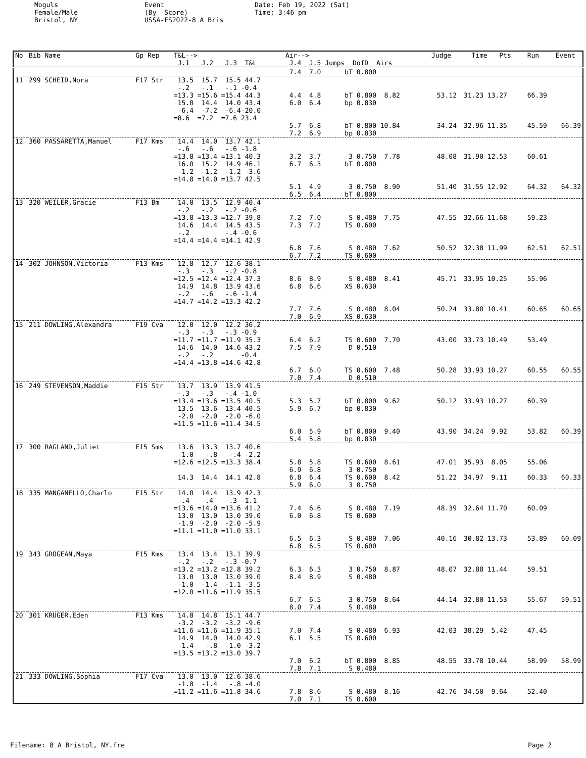Moguls Female/Male Bristol, NY
Event (By Score) USSA-FS2022-8 A Bris
Date: Feb 19, 2022 (Sat) Time: 3:46 pm
| No | Bib Name | Gp Rep | T&L--> J.1 J.2 J.3 T&L | Air--> J.4 J.5 Jumps DofD Airs | Judge | Time Pts | Run | Event |
| --- | --- | --- | --- | --- | --- | --- | --- | --- |
| | | | | 7.4 7.0 bT 0.800 | | | | |
| 11 | 299 SCHEID,Nora | F17 Str | 13.5 15.7 15.5 44.7 -.2 -.1 -.1 -0.4 =13.3 =15.6 =15.4 44.3 15.0 14.4 14.0 43.4 -6.4 -7.2 -6.4-20.0 =8.6 =7.2 =7.6 23.4 | 4.4 4.8 bT 0.800 8.82 6.0 6.4 bp 0.830 5.7 6.8 bT 0.800 10.84 7.2 6.9 bp 0.830 | 53.12 34.24 | 31.23 13.27 32.96 11.35 | 66.39 45.59 | 66.39 |
| 12 | 360 PASSARETTA,Manuel | F17 Kms | 14.4 14.0 13.7 42.1 -.6 -.6 -.6 -1.8 =13.8 =13.4 =13.1 40.3 16.0 15.2 14.9 46.1 -1.2 -1.2 -1.2 -3.6 =14.8 =14.0 =13.7 42.5 | 3.2 3.7 3 0.750 7.78 6.7 6.3 bT 0.800 5.1 4.9 3 0.750 8.90 6.5 6.4 bT 0.800 | 48.08 51.40 | 31.90 12.53 31.55 12.92 | 60.61 64.32 | 64.32 |
| 13 | 320 WEILER,Gracie | F13 Bm | 14.0 13.5 12.9 40.4 -.2 -.2 -.2 -0.6 =13.8 =13.3 =12.7 39.8 14.6 14.4 14.5 43.5 -.2 -.4 -0.6 =14.4 =14.4 =14.1 42.9 | 7.2 7.0 S 0.480 7.75 7.3 7.2 TS 0.600 6.8 7.6 S 0.480 7.62 6.7 7.2 TS 0.600 | 47.55 50.52 | 32.66 11.68 32.38 11.99 | 59.23 62.51 | 62.51 |
| 14 | 302 JOHNSON,Victoria | F13 Kms | 12.8 12.7 12.6 38.1 -.3 -.3 -.2 -0.8 =12.5 =12.4 =12.4 37.3 14.9 14.8 13.9 43.6 -.2 -.6 -.6 -1.4 =14.7 =14.2 =13.3 42.2 | 8.6 8.9 S 0.480 8.41 6.8 6.6 XS 0.630 7.7 7.6 S 0.480 8.04 7.0 6.9 XS 0.630 | 45.71 50.24 | 33.95 10.25 33.80 10.41 | 55.96 60.65 | 60.65 |
| 15 | 211 DOWLING,Alexandra | F19 Cva | 12.0 12.0 12.2 36.2 -.3 -.3 -.3 -0.9 =11.7 =11.7 =11.9 35.3 14.6 14.0 14.6 43.2 -.2 -.2 -0.4 =14.4 =13.8 =14.6 42.8 | 6.4 6.2 TS 0.600 7.70 7.5 7.9 D 0.510 6.7 6.0 TS 0.600 7.48 7.0 7.4 D 0.510 | 43.00 50.28 | 33.73 10.49 33.93 10.27 | 53.49 60.55 | 60.55 |
| 16 | 249 STEVENSON,Maddie | F15 Str | 13.7 13.9 13.9 41.5 -.3 -.3 -.4 -1.0 =13.4 =13.6 =13.5 40.5 13.5 13.6 13.4 40.5 -2.0 -2.0 -2.0 -6.0 =11.5 =11.6 =11.4 34.5 | 5.3 5.7 bT 0.800 9.62 5.9 6.7 bp 0.830 6.0 5.9 bT 0.800 9.40 5.4 5.8 bp 0.830 | 50.12 43.90 | 33.93 10.27 34.24 9.92 | 60.39 53.82 | 60.39 |
| 17 | 300 RAGLAND,Juliet | F15 Sms | 13.6 13.3 13.7 40.6 -1.0 -.8 -.4 -2.2 =12.6 =12.5 =13.3 38.4 14.3 14.4 14.1 42.8 | 5.8 5.8 TS 0.600 8.61 6.9 6.8 3 0.750 6.8 6.4 TS 0.600 8.42 5.9 6.0 3 0.750 | 47.01 51.22 | 35.93 8.05 34.97 9.11 | 55.06 60.33 | 60.33 |
| 18 | 335 MANGANELLO,Charlo | F15 Str | 14.0 14.4 13.9 42.3 -.4 -.4 -.3 -1.1 =13.6 =14.0 =13.6 41.2 13.0 13.0 13.0 39.0 -1.9 -2.0 -2.0 -5.9 =11.1 =11.0 =11.0 33.1 | 7.4 6.6 S 0.480 7.19 6.0 6.8 TS 0.600 6.5 6.3 S 0.480 7.06 6.8 6.5 TS 0.600 | 48.39 40.16 | 32.64 11.70 30.82 13.73 | 60.09 53.89 | 60.09 |
| 19 | 343 GROGEAN,Maya | F15 Kms | 13.4 13.4 13.1 39.9 -.2 -.2 -.3 -0.7 =13.2 =13.2 =12.8 39.2 13.0 13.0 13.0 39.0 -1.0 -1.4 -1.1 -3.5 =12.0 =11.6 =11.9 35.5 | 6.3 6.3 3 0.750 8.87 8.4 8.9 S 0.480 6.7 6.5 3 0.750 8.64 8.0 7.4 S 0.480 | 48.07 44.14 | 32.88 11.44 32.80 11.53 | 59.51 55.67 | 59.51 |
| 20 | 301 KRUGER,Eden | F13 Kms | 14.8 14.8 15.1 44.7 -3.2 -3.2 -3.2 -9.6 =11.6 =11.6 =11.9 35.1 14.9 14.0 14.0 42.9 -1.4 -.8 -1.0 -3.2 =13.5 =13.2 =13.0 39.7 | 7.0 7.4 S 0.480 6.93 6.1 5.5 TS 0.600 7.0 6.2 bT 0.800 8.85 7.8 7.1 S 0.480 | 42.03 48.55 | 38.29 5.42 33.78 10.44 | 47.45 58.99 | 58.99 |
| 21 | 333 DOWLING,Sophia | F17 Cva | 13.0 13.0 12.6 38.6 -1.8 -1.4 -.8 -4.0 =11.2 =11.6 =11.8 34.6 | 7.8 8.6 S 0.480 8.16 7.0 7.1 TS 0.600 | 42.76 | 34.50 9.64 | 52.40 | |
Filename: 8 A Bristol, NY.fre Page 2